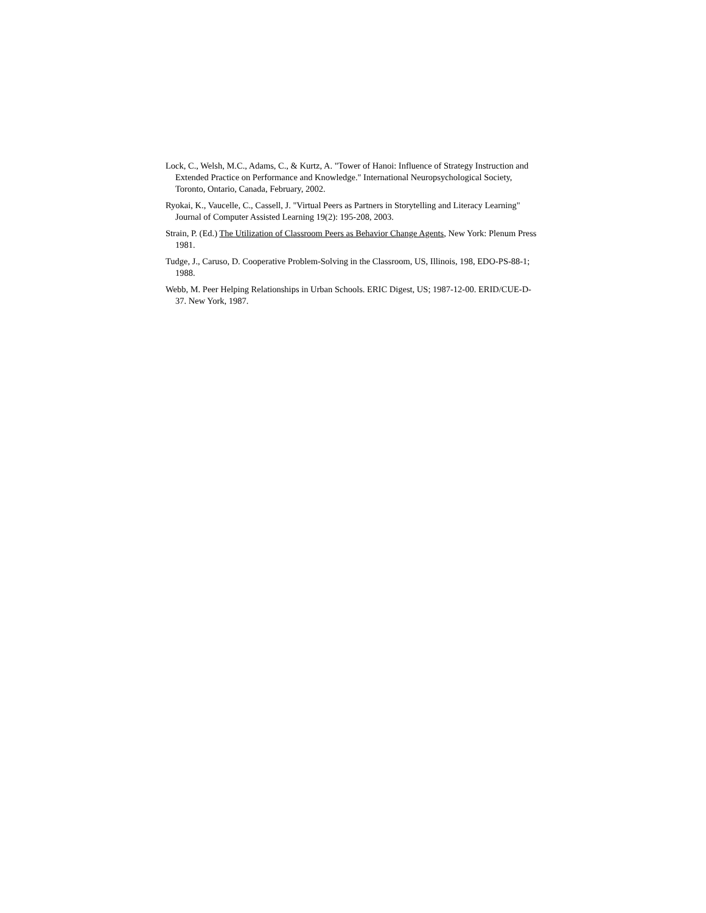Lock, C., Welsh, M.C., Adams, C., & Kurtz, A. "Tower of Hanoi: Influence of Strategy Instruction and Extended Practice on Performance and Knowledge." International Neuropsychological Society, Toronto, Ontario, Canada, February, 2002.
Ryokai, K., Vaucelle, C., Cassell, J. "Virtual Peers as Partners in Storytelling and Literacy Learning" Journal of Computer Assisted Learning 19(2): 195-208, 2003.
Strain, P. (Ed.) The Utilization of Classroom Peers as Behavior Change Agents, New York: Plenum Press 1981.
Tudge, J., Caruso, D. Cooperative Problem-Solving in the Classroom, US, Illinois, 198, EDO-PS-88-1; 1988.
Webb, M. Peer Helping Relationships in Urban Schools. ERIC Digest, US; 1987-12-00. ERID/CUE-D-37. New York, 1987.